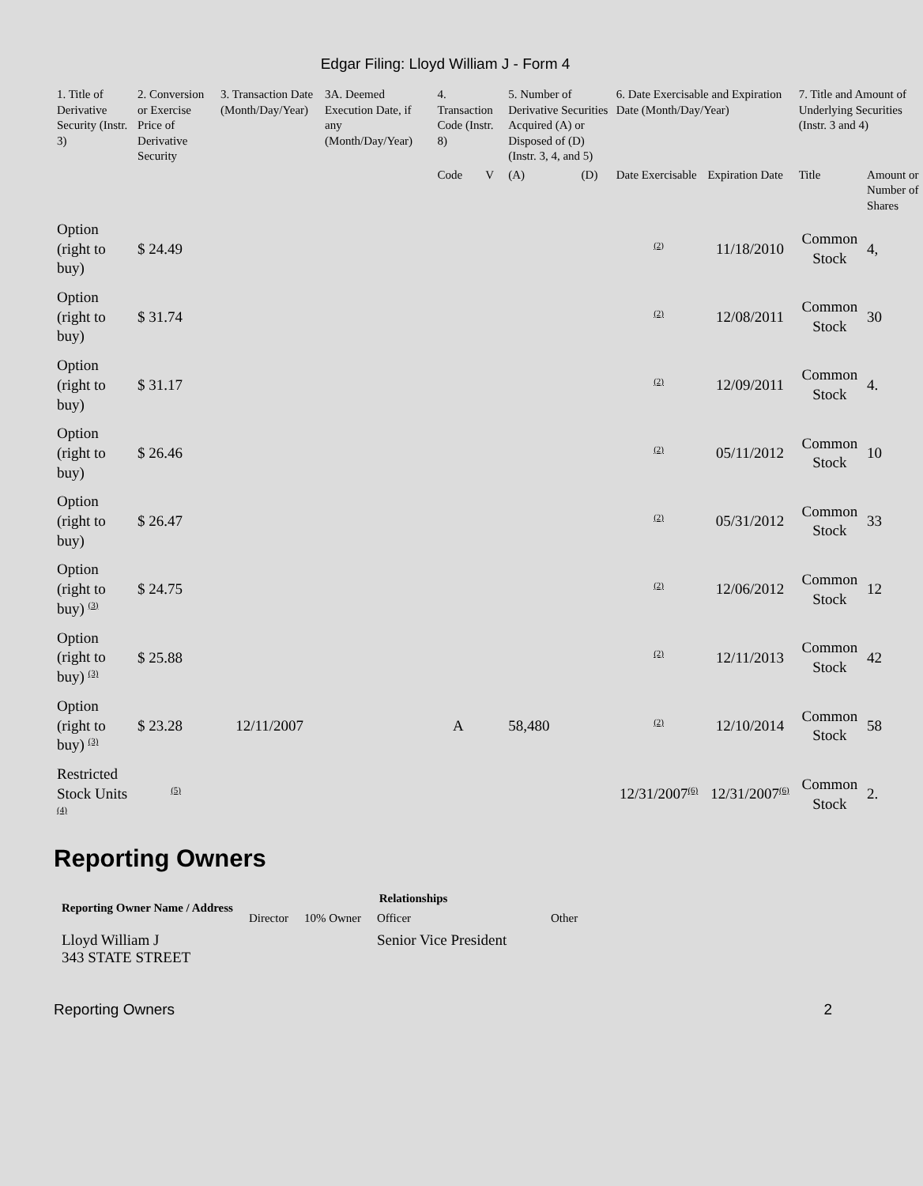Edgar Filing: Lloyd William J - Form 4
| 1. Title of Derivative Security (Instr. 3) | 2. Conversion or Exercise Price of Derivative Security | 3. Transaction Date (Month/Day/Year) | 3A. Deemed Execution Date, if any (Month/Day/Year) | 4. Transaction Code (Instr. 8) | | 5. Number of Derivative Securities Acquired (A) or Disposed of (D) (Instr. 3, 4, and 5) | | 6. Date Exercisable and Expiration Date (Month/Day/Year) | | 7. Title and Amount of Underlying Securities (Instr. 3 and 4) | |
| --- | --- | --- | --- | --- | --- | --- | --- | --- | --- | --- | --- |
| | | | | Code | V | (A) | (D) | Date Exercisable | Expiration Date | Title | Amount or Number of Shares |
| Option (right to buy) | $ 24.49 | | | | | | | <sup>(2)</sup> | 11/18/2010 | Common Stock | 4, |
| Option (right to buy) | $ 31.74 | | | | | | | <sup>(2)</sup> | 12/08/2011 | Common Stock | 30 |
| Option (right to buy) | $ 31.17 | | | | | | | <sup>(2)</sup> | 12/09/2011 | Common Stock | 4. |
| Option (right to buy) | $ 26.46 | | | | | | | <sup>(2)</sup> | 05/11/2012 | Common Stock | 10 |
| Option (right to buy) | $ 26.47 | | | | | | | <sup>(2)</sup> | 05/31/2012 | Common Stock | 33 |
| Option (right to buy) <sup>(3)</sup> | $ 24.75 | | | | | | | <sup>(2)</sup> | 12/06/2012 | Common Stock | 12 |
| Option (right to buy) <sup>(3)</sup> | $ 25.88 | | | | | | | <sup>(2)</sup> | 12/11/2013 | Common Stock | 42 |
| Option (right to buy) <sup>(3)</sup> | $ 23.28 | 12/11/2007 | | A | | 58,480 | | <sup>(2)</sup> | 12/10/2014 | Common Stock | 58 |
| Restricted Stock Units <sup>(4)</sup> | <sup>(5)</sup> | | | | | | | 12/31/2007<sup>(6)</sup> | 12/31/2007<sup>(6)</sup> | Common Stock | 2. |
Reporting Owners
| Reporting Owner Name / Address | Relationships | | | |
| --- | --- | --- | --- | --- |
| | Director | 10% Owner | Officer | Other |
| Lloyd William J 343 STATE STREET | | | Senior Vice President | |
Reporting Owners 2